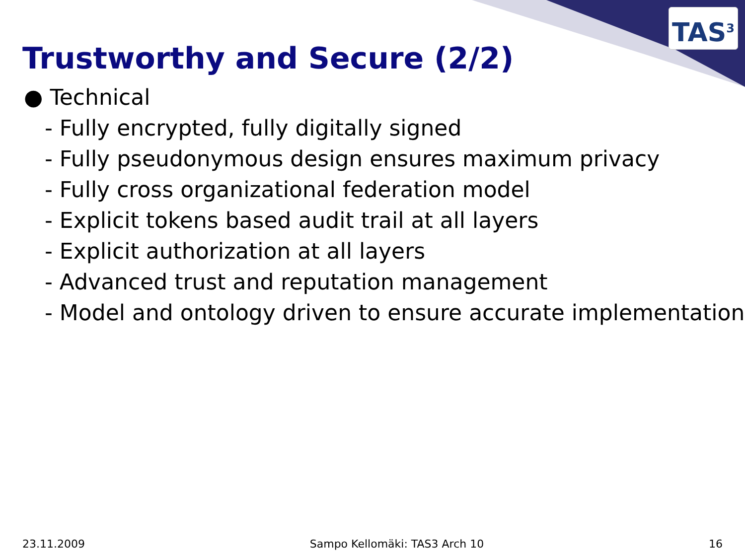TAS<sup>3</sup>
Trustworthy and Secure (2/2)
● Technical
- Fully encrypted, fully digitally signed
- Fully pseudonymous design ensures maximum privacy
- Fully cross organizational federation model
- Explicit tokens based audit trail at all layers
- Explicit authorization at all layers
- Advanced trust and reputation management
- Model and ontology driven to ensure accurate implementation
23.11.2009 Sampo Kellomäki: TAS3 Arch 10 16